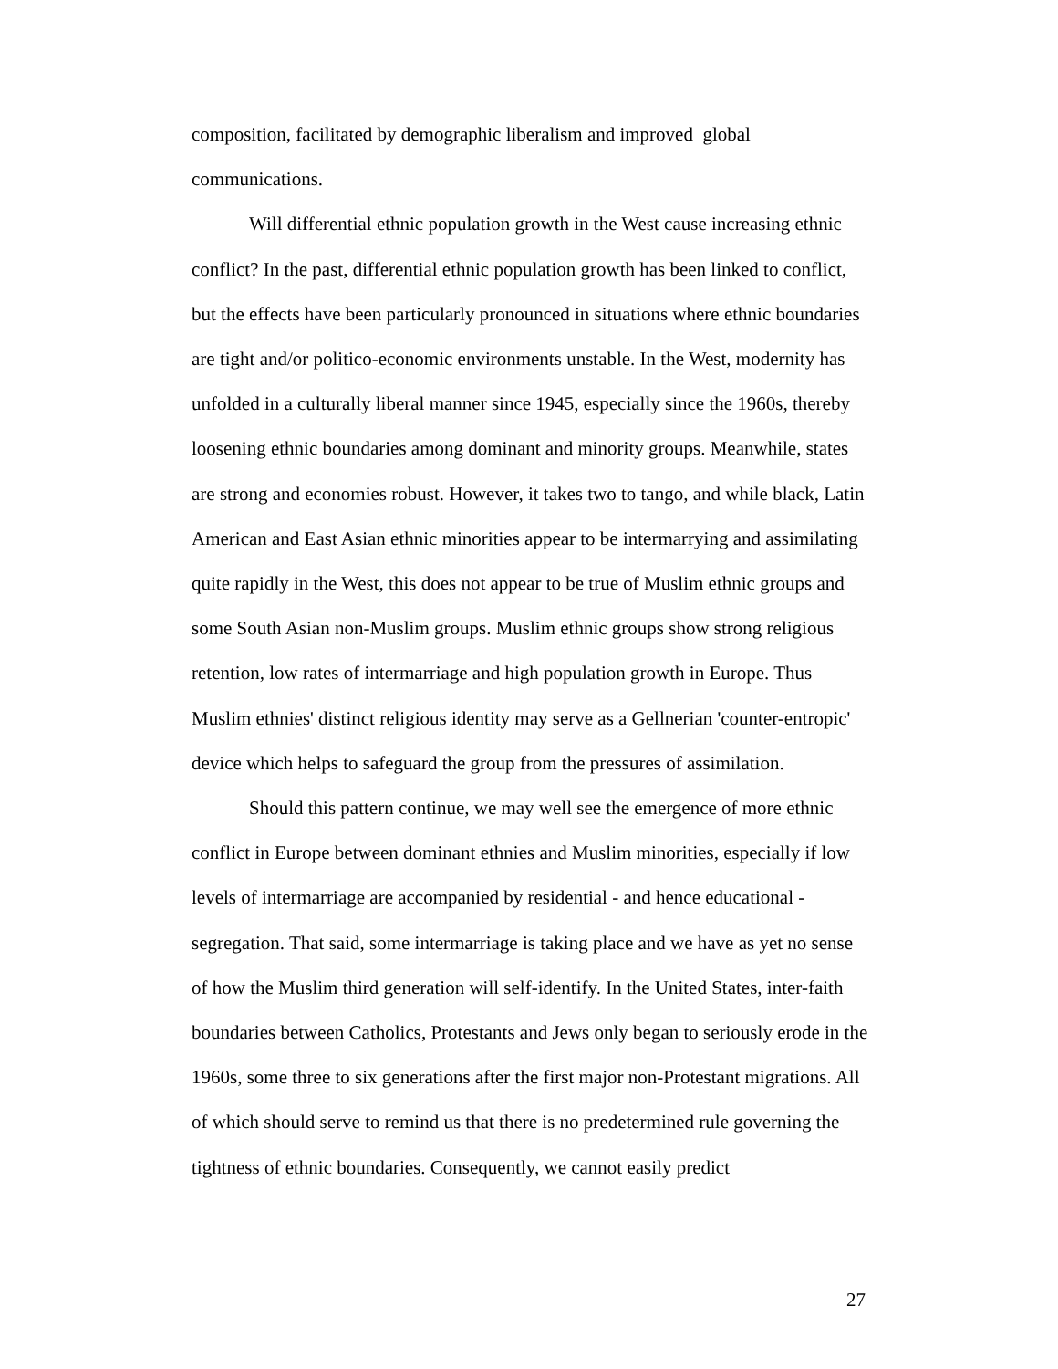composition, facilitated by demographic liberalism and improved global communications.
Will differential ethnic population growth in the West cause increasing ethnic conflict? In the past, differential ethnic population growth has been linked to conflict, but the effects have been particularly pronounced in situations where ethnic boundaries are tight and/or politico-economic environments unstable. In the West, modernity has unfolded in a culturally liberal manner since 1945, especially since the 1960s, thereby loosening ethnic boundaries among dominant and minority groups. Meanwhile, states are strong and economies robust. However, it takes two to tango, and while black, Latin American and East Asian ethnic minorities appear to be intermarrying and assimilating quite rapidly in the West, this does not appear to be true of Muslim ethnic groups and some South Asian non-Muslim groups. Muslim ethnic groups show strong religious retention, low rates of intermarriage and high population growth in Europe. Thus Muslim ethnies' distinct religious identity may serve as a Gellnerian 'counter-entropic' device which helps to safeguard the group from the pressures of assimilation.
Should this pattern continue, we may well see the emergence of more ethnic conflict in Europe between dominant ethnies and Muslim minorities, especially if low levels of intermarriage are accompanied by residential - and hence educational - segregation. That said, some intermarriage is taking place and we have as yet no sense of how the Muslim third generation will self-identify. In the United States, inter-faith boundaries between Catholics, Protestants and Jews only began to seriously erode in the 1960s, some three to six generations after the first major non-Protestant migrations. All of which should serve to remind us that there is no predetermined rule governing the tightness of ethnic boundaries. Consequently, we cannot easily predict
27